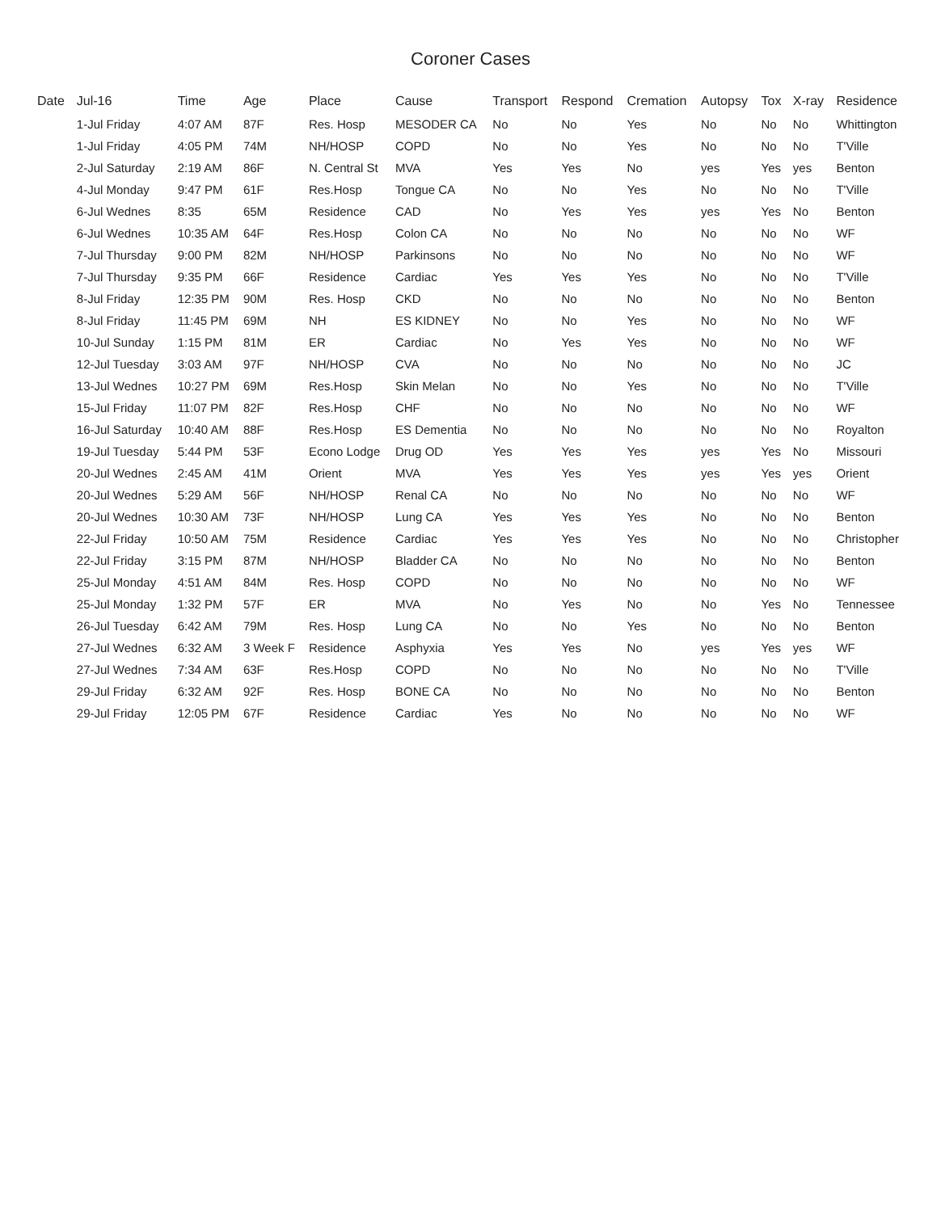Coroner Cases
| Date | Jul-16 | Time | Age | Place | Cause | Transport | Respond | Cremation | Autopsy | Tox | X-ray | Residence |
| --- | --- | --- | --- | --- | --- | --- | --- | --- | --- | --- | --- | --- |
| | 1-Jul Friday | 4:07 AM | 87F | Res. Hosp | MESODER CA | No | No | Yes | No | No | No | Whittington |
| | 1-Jul Friday | 4:05 PM | 74M | NH/HOSP | COPD | No | No | Yes | No | No | No | T'Ville |
| | 2-Jul Saturday | 2:19 AM | 86F | N. Central St | MVA | Yes | Yes | No | yes | Yes | yes | Benton |
| | 4-Jul Monday | 9:47 PM | 61F | Res.Hosp | Tongue CA | No | No | Yes | No | No | No | T'Ville |
| | 6-Jul Wednes | 8:35 | 65M | Residence | CAD | No | Yes | Yes | yes | Yes | No | Benton |
| | 6-Jul Wednes | 10:35 AM | 64F | Res.Hosp | Colon CA | No | No | No | No | No | No | WF |
| | 7-Jul Thursday | 9:00 PM | 82M | NH/HOSP | Parkinsons | No | No | No | No | No | No | WF |
| | 7-Jul Thursday | 9:35 PM | 66F | Residence | Cardiac | Yes | Yes | Yes | No | No | No | T'Ville |
| | 8-Jul Friday | 12:35 PM | 90M | Res. Hosp | CKD | No | No | No | No | No | No | Benton |
| | 8-Jul Friday | 11:45 PM | 69M | NH | ES KIDNEY | No | No | Yes | No | No | No | WF |
| | 10-Jul Sunday | 1:15 PM | 81M | ER | Cardiac | No | Yes | Yes | No | No | No | WF |
| | 12-Jul Tuesday | 3:03 AM | 97F | NH/HOSP | CVA | No | No | No | No | No | No | JC |
| | 13-Jul Wednes | 10:27 PM | 69M | Res.Hosp | Skin Melan | No | No | Yes | No | No | No | T'Ville |
| | 15-Jul Friday | 11:07 PM | 82F | Res.Hosp | CHF | No | No | No | No | No | No | WF |
| | 16-Jul Saturday | 10:40 AM | 88F | Res.Hosp | ES Dementia | No | No | No | No | No | No | Royalton |
| | 19-Jul Tuesday | 5:44 PM | 53F | Econo Lodge | Drug OD | Yes | Yes | Yes | yes | Yes | No | Missouri |
| | 20-Jul Wednes | 2:45 AM | 41M | Orient | MVA | Yes | Yes | Yes | yes | Yes | yes | Orient |
| | 20-Jul Wednes | 5:29 AM | 56F | NH/HOSP | Renal CA | No | No | No | No | No | No | WF |
| | 20-Jul Wednes | 10:30 AM | 73F | NH/HOSP | Lung CA | Yes | Yes | Yes | No | No | No | Benton |
| | 22-Jul Friday | 10:50 AM | 75M | Residence | Cardiac | Yes | Yes | Yes | No | No | No | Christopher |
| | 22-Jul Friday | 3:15 PM | 87M | NH/HOSP | Bladder CA | No | No | No | No | No | No | Benton |
| | 25-Jul Monday | 4:51 AM | 84M | Res. Hosp | COPD | No | No | No | No | No | No | WF |
| | 25-Jul Monday | 1:32 PM | 57F | ER | MVA | No | Yes | No | No | Yes | No | Tennessee |
| | 26-Jul Tuesday | 6:42 AM | 79M | Res. Hosp | Lung CA | No | No | Yes | No | No | No | Benton |
| | 27-Jul Wednes | 6:32 AM | 3 Week F | Residence | Asphyxia | Yes | Yes | No | yes | Yes | yes | WF |
| | 27-Jul Wednes | 7:34 AM | 63F | Res.Hosp | COPD | No | No | No | No | No | No | T'Ville |
| | 29-Jul Friday | 6:32 AM | 92F | Res. Hosp | BONE CA | No | No | No | No | No | No | Benton |
| | 29-Jul Friday | 12:05 PM | 67F | Residence | Cardiac | Yes | No | No | No | No | No | WF |